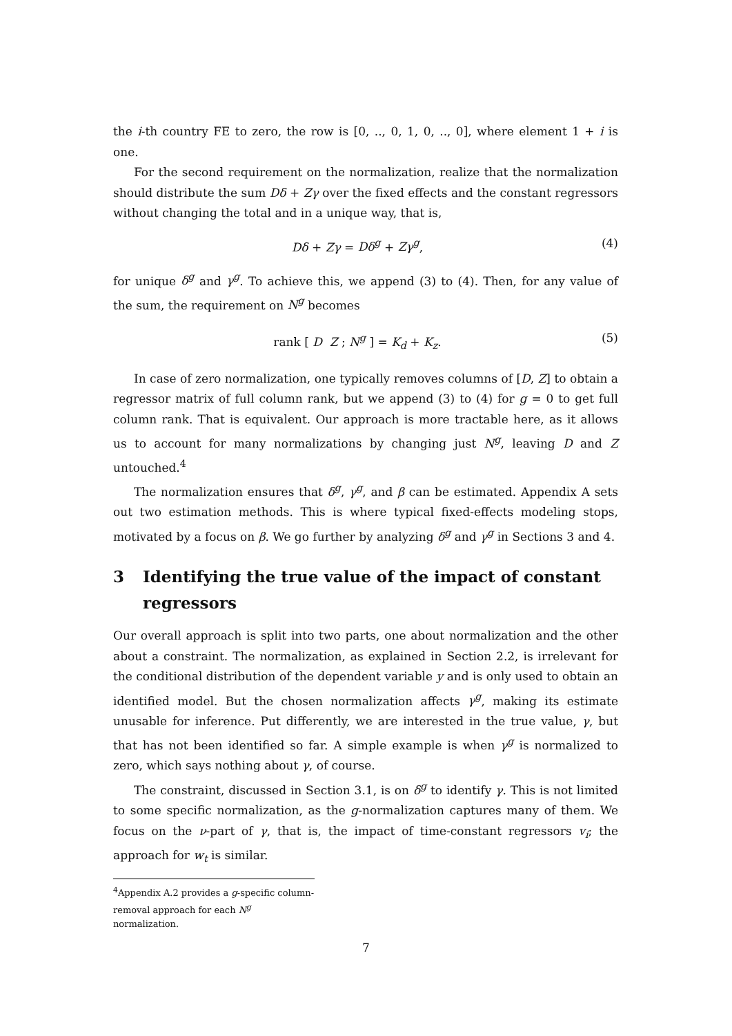the i-th country FE to zero, the row is [0, .., 0, 1, 0, .., 0], where element 1 + i is one.
For the second requirement on the normalization, realize that the normalization should distribute the sum Dδ + Zγ over the fixed effects and the constant regressors without changing the total and in a unique way, that is,
Dδ + Zγ = Dδ<sup>g</sup> + Zγ<sup>g</sup>, (4)
for unique δ<sup>g</sup> and γ<sup>g</sup>. To achieve this, we append (3) to (4). Then, for any value of the sum, the requirement on N<sup>g</sup> becomes
rank [ D Z ; N<sup>g</sup> ] = K<sub>d</sub> + K<sub>z</sub>. (5)
In case of zero normalization, one typically removes columns of [D, Z] to obtain a regressor matrix of full column rank, but we append (3) to (4) for g = 0 to get full column rank. That is equivalent. Our approach is more tractable here, as it allows us to account for many normalizations by changing just N<sup>g</sup>, leaving D and Z untouched.<sup>4</sup>
The normalization ensures that δ<sup>g</sup>, γ<sup>g</sup>, and β can be estimated. Appendix A sets out two estimation methods. This is where typical fixed-effects modeling stops, motivated by a focus on β. We go further by analyzing δ<sup>g</sup> and γ<sup>g</sup> in Sections 3 and 4.
3 Identifying the true value of the impact of constant regressors
Our overall approach is split into two parts, one about normalization and the other about a constraint. The normalization, as explained in Section 2.2, is irrelevant for the conditional distribution of the dependent variable y and is only used to obtain an identified model. But the chosen normalization affects γ<sup>g</sup>, making its estimate unusable for inference. Put differently, we are interested in the true value, γ, but that has not been identified so far. A simple example is when γ<sup>g</sup> is normalized to zero, which says nothing about γ, of course.
The constraint, discussed in Section 3.1, is on δ<sup>g</sup> to identify γ. This is not limited to some specific normalization, as the g-normalization captures many of them. We focus on the ν-part of γ, that is, the impact of time-constant regressors v<sub>i</sub>; the approach for w<sub>t</sub> is similar.
<sup>4</sup> Appendix A.2 provides a g-specific column-removal approach for each N<sup>g</sup> normalization.
7